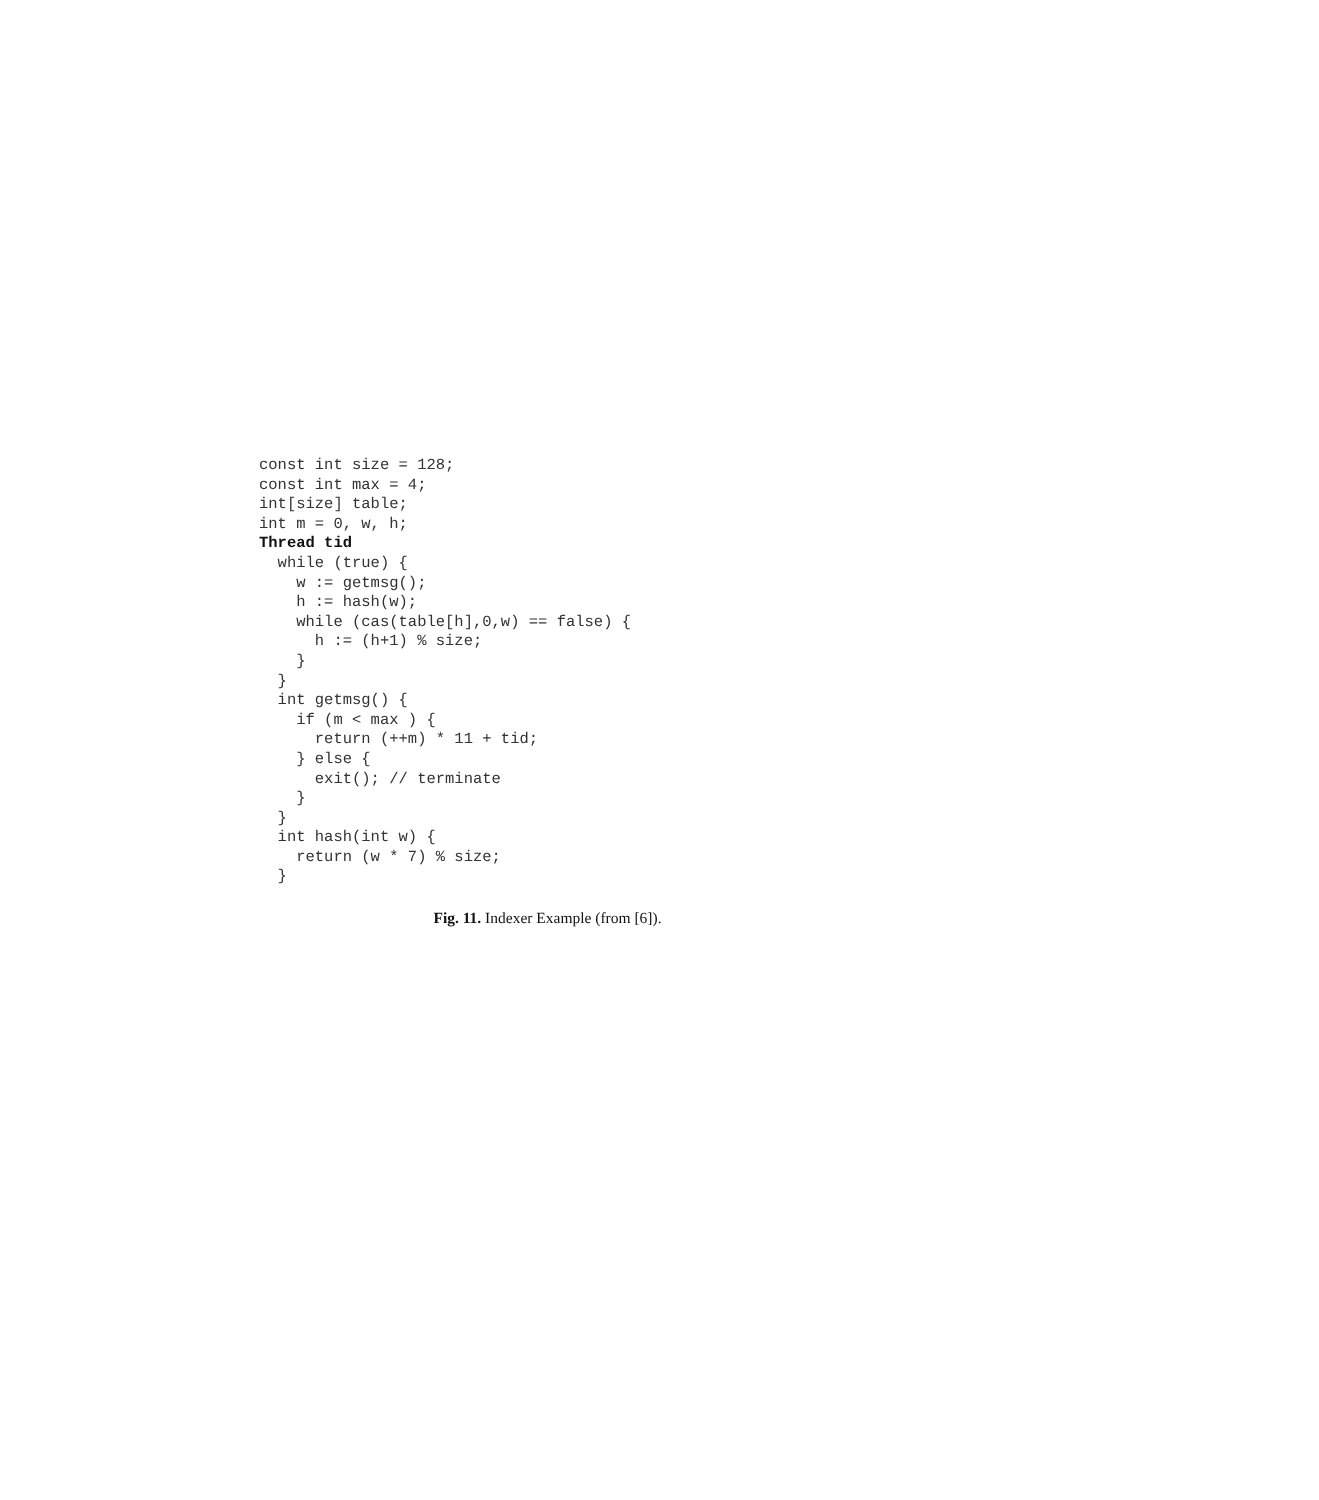const int size = 128;
const int max = 4;
int[size] table;
int m = 0, w, h;
Thread tid
  while (true) {
    w := getmsg();
    h := hash(w);
    while (cas(table[h],0,w) == false) {
      h := (h+1) % size;
    }
  }
  int getmsg() {
    if (m < max ) {
      return (++m) * 11 + tid;
    } else {
      exit(); // terminate
    }
  }
  int hash(int w) {
    return (w * 7) % size;
  }
Fig. 11. Indexer Example (from [6]).